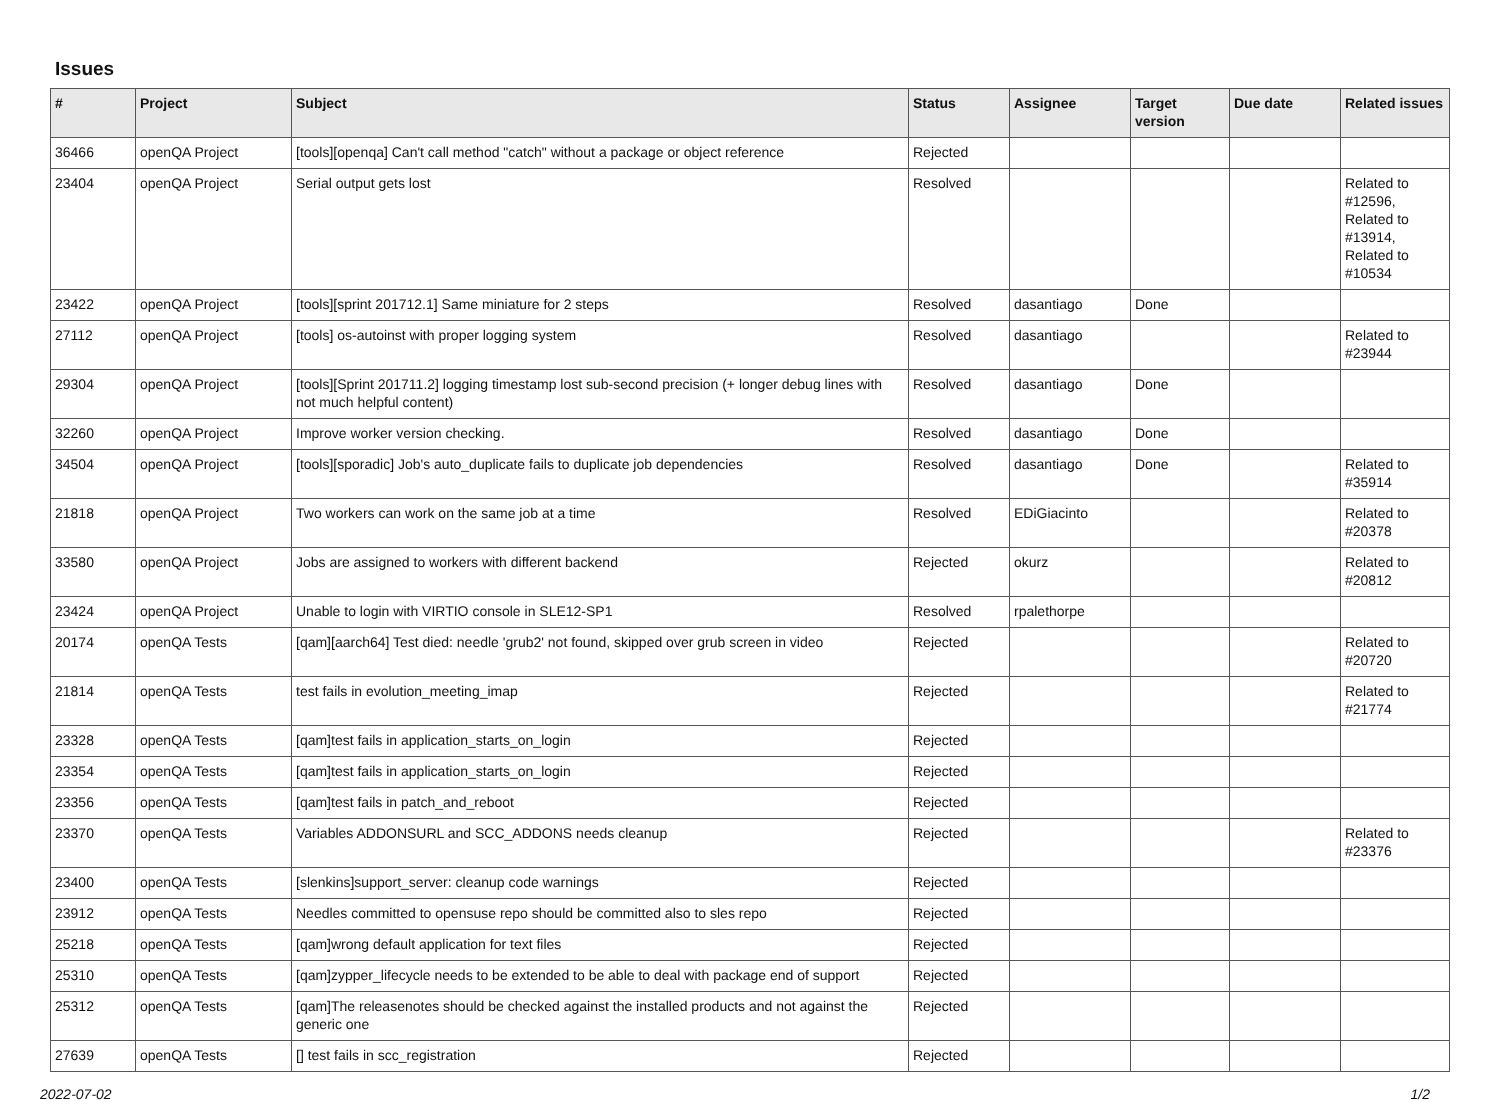Issues
| # | Project | Subject | Status | Assignee | Target version | Due date | Related issues |
| --- | --- | --- | --- | --- | --- | --- | --- |
| 36466 | openQA Project | [tools][openqa] Can't call method "catch" without a package or object reference | Rejected | | | | |
| 23404 | openQA Project | Serial output gets lost | Resolved | | | | Related to #12596, Related to #13914, Related to #10534 |
| 23422 | openQA Project | [tools][sprint 201712.1] Same miniature for 2 steps | Resolved | dasantiago | Done | | |
| 27112 | openQA Project | [tools] os-autoinst with proper logging system | Resolved | dasantiago | | | Related to #23944 |
| 29304 | openQA Project | [tools][Sprint 201711.2] logging timestamp lost sub-second precision (+ longer debug lines with not much helpful content) | Resolved | dasantiago | Done | | |
| 32260 | openQA Project | Improve worker version checking. | Resolved | dasantiago | Done | | |
| 34504 | openQA Project | [tools][sporadic] Job's auto_duplicate fails to duplicate job dependencies | Resolved | dasantiago | Done | | Related to #35914 |
| 21818 | openQA Project | Two workers can work on the same job at a time | Resolved | EDiGiacinto | | | Related to #20378 |
| 33580 | openQA Project | Jobs are assigned to workers with different backend | Rejected | okurz | | | Related to #20812 |
| 23424 | openQA Project | Unable to login with VIRTIO console in SLE12-SP1 | Resolved | rpalethorpe | | | |
| 20174 | openQA Tests | [qam][aarch64] Test died: needle 'grub2' not found, skipped over grub screen in video | Rejected | | | | Related to #20720 |
| 21814 | openQA Tests | test fails in evolution_meeting_imap | Rejected | | | | Related to #21774 |
| 23328 | openQA Tests | [qam]test fails in application_starts_on_login | Rejected | | | | |
| 23354 | openQA Tests | [qam]test fails in application_starts_on_login | Rejected | | | | |
| 23356 | openQA Tests | [qam]test fails in patch_and_reboot | Rejected | | | | |
| 23370 | openQA Tests | Variables ADDONSURL and SCC_ADDONS needs cleanup | Rejected | | | | Related to #23376 |
| 23400 | openQA Tests | [slenkins]support_server: cleanup code warnings | Rejected | | | | |
| 23912 | openQA Tests | Needles committed to opensuse repo should be committed also to sles repo | Rejected | | | | |
| 25218 | openQA Tests | [qam]wrong default application for text files | Rejected | | | | |
| 25310 | openQA Tests | [qam]zypper_lifecycle needs to be extended to be able to deal with package end of support | Rejected | | | | |
| 25312 | openQA Tests | [qam]The releasenotes should be checked against the installed products and not against the generic one | Rejected | | | | |
| 27639 | openQA Tests | [] test fails in scc_registration | Rejected | | | | |
2022-07-02 1/2